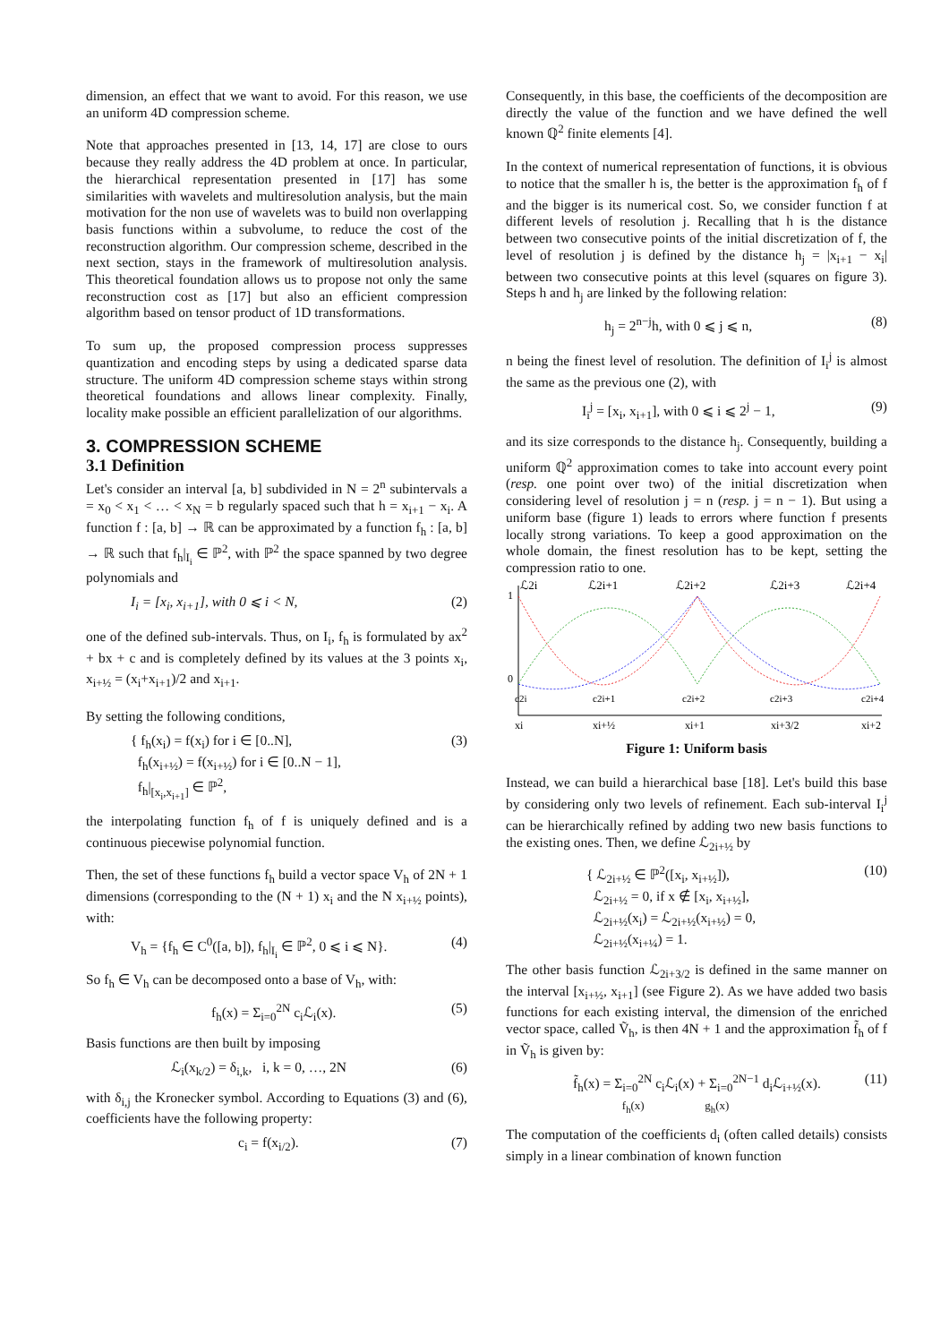dimension, an effect that we want to avoid. For this reason, we use an uniform 4D compression scheme.
Note that approaches presented in [13, 14, 17] are close to ours because they really address the 4D problem at once. In particular, the hierarchical representation presented in [17] has some similarities with wavelets and multiresolution analysis, but the main motivation for the non use of wavelets was to build non overlapping basis functions within a subvolume, to reduce the cost of the reconstruction algorithm. Our compression scheme, described in the next section, stays in the framework of multiresolution analysis. This theoretical foundation allows us to propose not only the same reconstruction cost as [17] but also an efficient compression algorithm based on tensor product of 1D transformations.
To sum up, the proposed compression process suppresses quantization and encoding steps by using a dedicated sparse data structure. The uniform 4D compression scheme stays within strong theoretical foundations and allows linear complexity. Finally, locality make possible an efficient parallelization of our algorithms.
3. COMPRESSION SCHEME
3.1 Definition
Let's consider an interval [a, b] subdivided in N = 2<sup>n</sup> subintervals a = x<sub>0</sub> < x<sub>1</sub> < … < x<sub>N</sub> = b regularly spaced such that h = x<sub>i+1</sub> − x<sub>i</sub>. A function f : [a, b] → ℝ can be approximated by a function f<sub>h</sub> : [a, b] → ℝ such that f<sub>h</sub>|<sub>I<sub>i</sub></sub> ∈ ℙ<sup>2</sup>, with ℙ<sup>2</sup> the space spanned by two degree polynomials and
I<sub>i</sub> = [x<sub>i</sub>, x<sub>i+1</sub>], with 0 ⩽ i < N, (2)
one of the defined sub-intervals. Thus, on I<sub>i</sub>, f<sub>h</sub> is formulated by ax<sup>2</sup> + bx + c and is completely defined by its values at the 3 points x<sub>i</sub>, x<sub>i+½</sub> = (x<sub>i</sub>+x<sub>i+1</sub>)/2 and x<sub>i+1</sub>.
By setting the following conditions,
{ f<sub>h</sub>(x<sub>i</sub>) = f(x<sub>i</sub>) for i ∈ [0..N],
f<sub>h</sub>(x<sub>i+½</sub>) = f(x<sub>i+½</sub>) for i ∈ [0..N − 1],
f<sub>h</sub>|<sub>[x<sub>i</sub>,x<sub>i+1</sub>]</sub> ∈ ℙ<sup>2</sup>, (3)
the interpolating function f<sub>h</sub> of f is uniquely defined and is a continuous piecewise polynomial function.
Then, the set of these functions f<sub>h</sub> build a vector space V<sub>h</sub> of 2N + 1 dimensions (corresponding to the (N + 1) x<sub>i</sub> and the N x<sub>i+½</sub> points), with:
V<sub>h</sub> = {f<sub>h</sub> ∈ C<sup>0</sup>([a, b]), f<sub>h</sub>|<sub>I<sub>i</sub></sub> ∈ ℙ<sup>2</sup>, 0 ⩽ i ⩽ N}. (4)
So f<sub>h</sub> ∈ V<sub>h</sub> can be decomposed onto a base of V<sub>h</sub>, with:
f<sub>h</sub>(x) = Σ<sub>i=0</sub><sup>2N</sup> c<sub>i</sub>ℒ<sub>i</sub>(x). (5)
Basis functions are then built by imposing
ℒ<sub>i</sub>(x<sub>k/2</sub>) = δ<sub>i,k</sub>, i, k = 0, …, 2N (6)
with δ<sub>i,j</sub> the Kronecker symbol. According to Equations (3) and (6), coefficients have the following property:
c<sub>i</sub> = f(x<sub>i/2</sub>). (7)
Consequently, in this base, the coefficients of the decomposition are directly the value of the function and we have defined the well known ℚ<sup>2</sup> finite elements [4].
In the context of numerical representation of functions, it is obvious to notice that the smaller h is, the better is the approximation f<sub>h</sub> of f and the bigger is its numerical cost. So, we consider function f at different levels of resolution j. Recalling that h is the distance between two consecutive points of the initial discretization of f, the level of resolution j is defined by the distance h<sub>j</sub> = |x<sub>i+1</sub> − x<sub>i</sub>| between two consecutive points at this level (squares on figure 3). Steps h and h<sub>j</sub> are linked by the following relation:
h<sub>j</sub> = 2<sup>n−j</sup>h, with 0 ⩽ j ⩽ n, (8)
n being the finest level of resolution. The definition of I<sub>i</sub><sup>j</sup> is almost the same as the previous one (2), with
I<sub>i</sub><sup>j</sup> = [x<sub>i</sub>, x<sub>i+1</sub>], with 0 ⩽ i ⩽ 2<sup>j</sup> − 1, (9)
and its size corresponds to the distance h<sub>j</sub>. Consequently, building a uniform ℚ<sup>2</sup> approximation comes to take into account every point (resp. one point over two) of the initial discretization when considering level of resolution j = n (resp. j = n − 1). But using a uniform base (figure 1) leads to errors where function f presents locally strong variations. To keep a good approximation on the whole domain, the finest resolution has to be kept, setting the compression ratio to one.
ℒ2i
ℒ2i+1
ℒ2i+2
ℒ2i+3
ℒ2i+4
1
0
c2i
c2i+1
c2i+2
c2i+3
c2i+4
xi
xi+½
xi+1
xi+3/2
xi+2
Figure 1: Uniform basis
Instead, we can build a hierarchical base [18]. Let's build this base by considering only two levels of refinement. Each sub-interval I<sub>i</sub><sup>j</sup> can be hierarchically refined by adding two new basis functions to the existing ones. Then, we define ℒ<sub>2i+½</sub> by
{ ℒ<sub>2i+½</sub> ∈ ℙ<sup>2</sup>([x<sub>i</sub>, x<sub>i+½</sub>]),
ℒ<sub>2i+½</sub> = 0, if x ∉ [x<sub>i</sub>, x<sub>i+½</sub>],
ℒ<sub>2i+½</sub>(x<sub>i</sub>) = ℒ<sub>2i+½</sub>(x<sub>i+½</sub>) = 0,
ℒ<sub>2i+½</sub>(x<sub>i+¼</sub>) = 1. (10)
The other basis function ℒ<sub>2i+3/2</sub> is defined in the same manner on the interval [x<sub>i+½</sub>, x<sub>i+1</sub>] (see Figure 2). As we have added two basis functions for each existing interval, the dimension of the enriched vector space, called Ṽ<sub>h</sub>, is then 4N + 1 and the approximation f̃<sub>h</sub> of f in Ṽ<sub>h</sub> is given by:
f̃<sub>h</sub>(x) = Σ<sub>i=0</sub><sup>2N</sup> c<sub>i</sub>ℒ<sub>i</sub>(x) + Σ<sub>i=0</sub><sup>2N−1</sup> d<sub>i</sub>ℒ<sub>i+½</sub>(x).
f<sub>h</sub>(x) g<sub>h</sub>(x) (11)
The computation of the coefficients d<sub>i</sub> (often called details) consists simply in a linear combination of known function